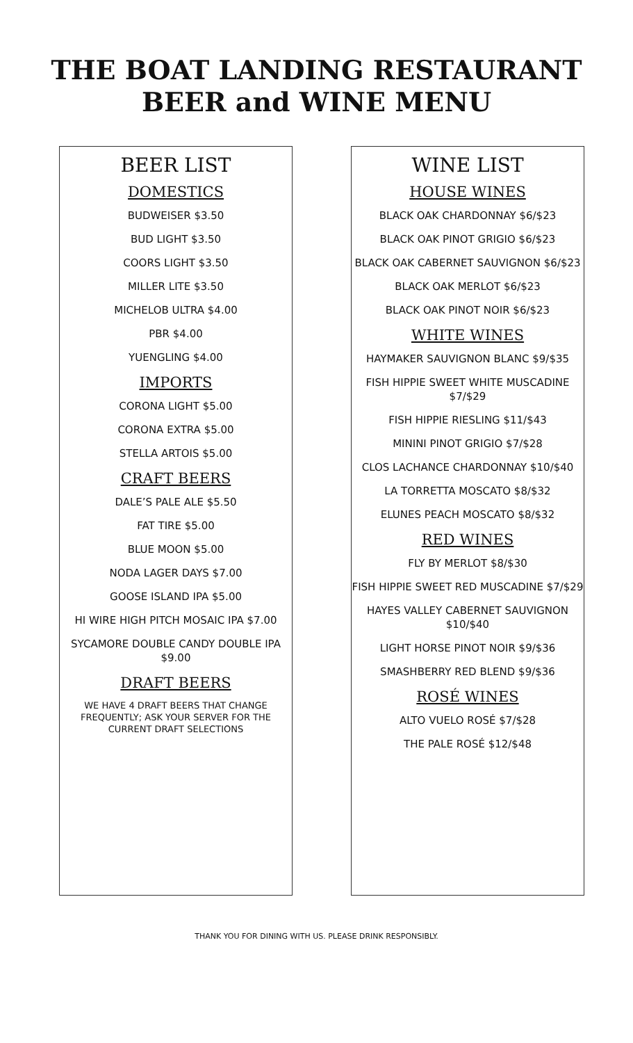THE BOAT LANDING RESTAURANT
BEER and WINE MENU
BEER LIST
DOMESTICS
BUDWEISER $3.50
BUD LIGHT $3.50
COORS LIGHT $3.50
MILLER LITE $3.50
MICHELOB ULTRA $4.00
PBR $4.00
YUENGLING $4.00
IMPORTS
CORONA LIGHT $5.00
CORONA EXTRA $5.00
STELLA ARTOIS $5.00
CRAFT BEERS
DALE’S PALE ALE $5.50
FAT TIRE $5.00
BLUE MOON $5.00
NODA LAGER DAYS $7.00
GOOSE ISLAND IPA $5.00
HI WIRE HIGH PITCH MOSAIC IPA $7.00
SYCAMORE DOUBLE CANDY DOUBLE IPA $9.00
DRAFT BEERS
WE HAVE 4 DRAFT BEERS THAT CHANGE FREQUENTLY; ASK YOUR SERVER FOR THE CURRENT DRAFT SELECTIONS
WINE LIST
HOUSE WINES
BLACK OAK CHARDONNAY $6/$23
BLACK OAK PINOT GRIGIO $6/$23
BLACK OAK CABERNET SAUVIGNON $6/$23
BLACK OAK MERLOT $6/$23
BLACK OAK PINOT NOIR $6/$23
WHITE WINES
HAYMAKER SAUVIGNON BLANC $9/$35
FISH HIPPIE SWEET WHITE MUSCADINE $7/$29
FISH HIPPIE RIESLING $11/$43
MININI PINOT GRIGIO $7/$28
CLOS LACHANCE CHARDONNAY $10/$40
LA TORRETTA MOSCATO $8/$32
ELUNES PEACH MOSCATO $8/$32
RED WINES
FLY BY MERLOT $8/$30
FISH HIPPIE SWEET RED MUSCADINE $7/$29
HAYES VALLEY CABERNET SAUVIGNON $10/$40
LIGHT HORSE PINOT NOIR $9/$36
SMASHBERRY RED BLEND $9/$36
ROSÉ WINES
ALTO VUELO ROSÉ $7/$28
THE PALE ROSÉ $12/$48
THANK YOU FOR DINING WITH US. PLEASE DRINK RESPONSIBLY.